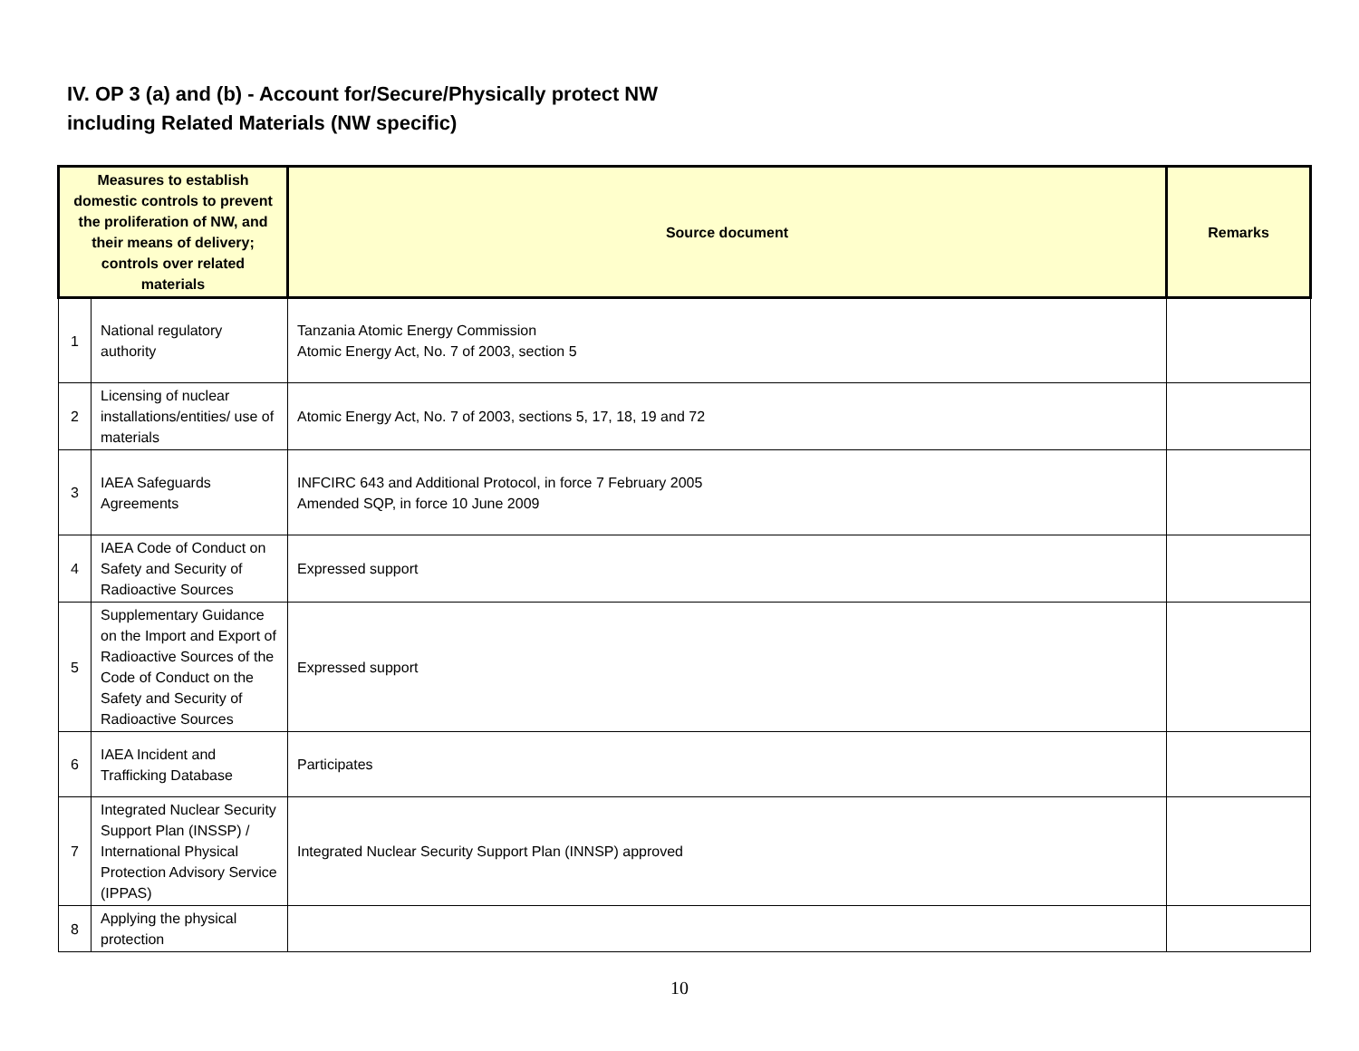IV. OP 3 (a) and (b) - Account for/Secure/Physically protect NW
including Related Materials (NW specific)
| Measures to establish domestic controls to prevent the proliferation of NW, and their means of delivery; controls over related materials | | Source document | Remarks |
| --- | --- | --- | --- |
| 1 | National regulatory authority | Tanzania Atomic Energy Commission Atomic Energy Act, No. 7 of 2003, section 5 | |
| 2 | Licensing of nuclear installations/entities/ use of materials | Atomic Energy Act, No. 7 of 2003, sections 5, 17, 18, 19 and 72 | |
| 3 | IAEA Safeguards Agreements | INFCIRC 643 and Additional Protocol, in force 7 February 2005 Amended SQP, in force 10 June 2009 | |
| 4 | IAEA Code of Conduct on Safety and Security of Radioactive Sources | Expressed support | |
| 5 | Supplementary Guidance on the Import and Export of Radioactive Sources of the Code of Conduct on the Safety and Security of Radioactive Sources | Expressed support | |
| 6 | IAEA Incident and Trafficking Database | Participates | |
| 7 | Integrated Nuclear Security Support Plan (INSSP) / International Physical Protection Advisory Service (IPPAS) | Integrated Nuclear Security Support Plan (INNSP) approved | |
| 8 | Applying the physical protection | | |
10